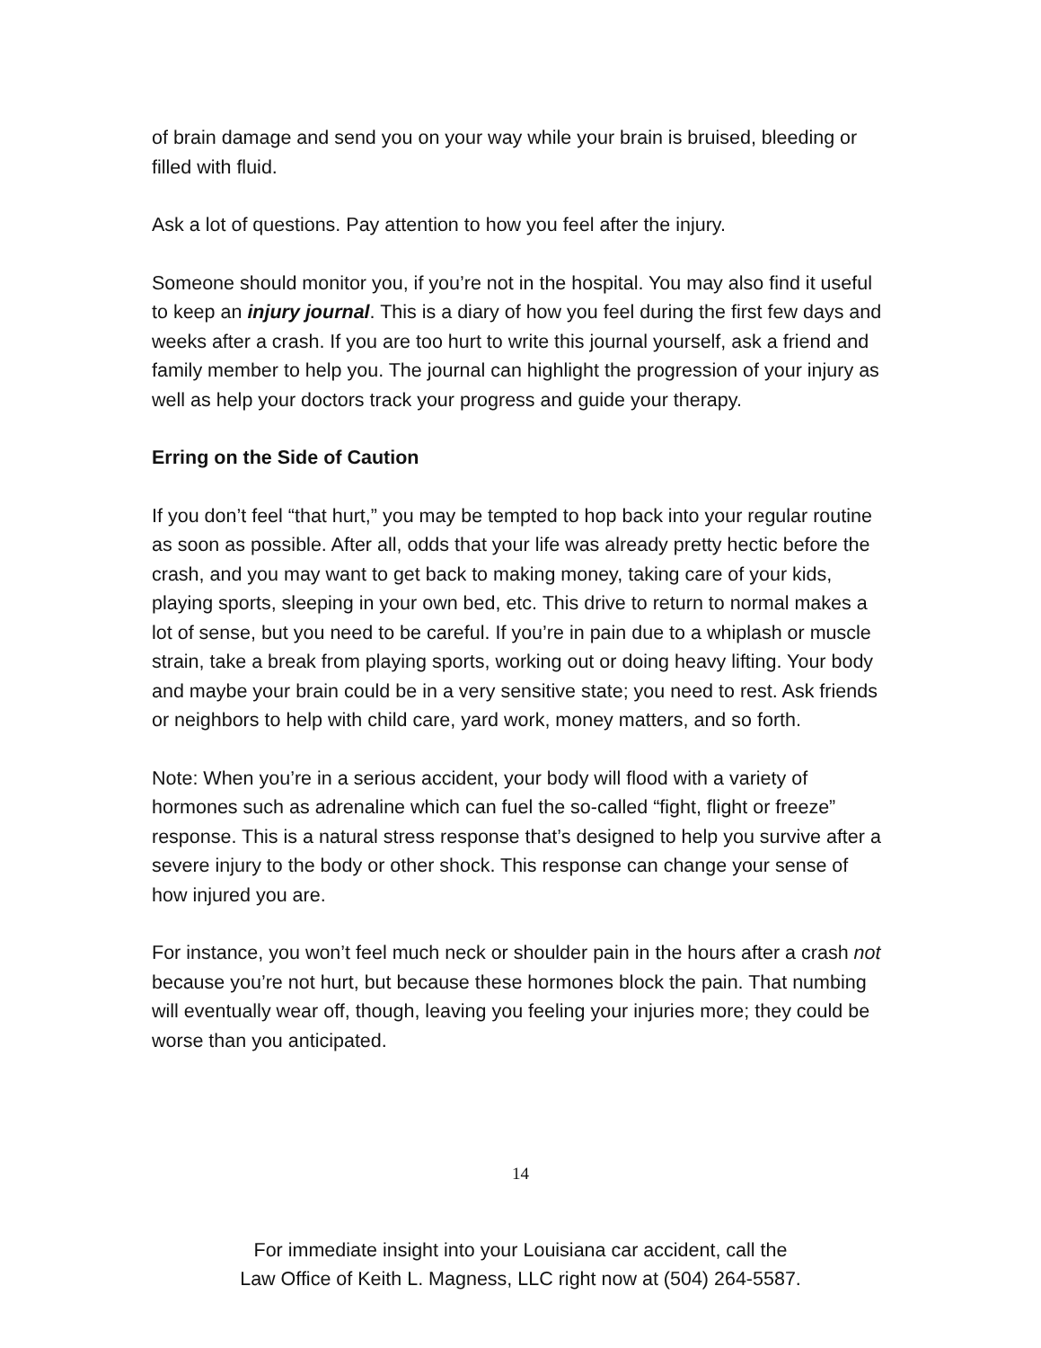of brain damage and send you on your way while your brain is bruised, bleeding or filled with fluid.
Ask a lot of questions. Pay attention to how you feel after the injury.
Someone should monitor you, if you’re not in the hospital. You may also find it useful to keep an injury journal. This is a diary of how you feel during the first few days and weeks after a crash. If you are too hurt to write this journal yourself, ask a friend and family member to help you. The journal can highlight the progression of your injury as well as help your doctors track your progress and guide your therapy.
Erring on the Side of Caution
If you don’t feel “that hurt,” you may be tempted to hop back into your regular routine as soon as possible. After all, odds that your life was already pretty hectic before the crash, and you may want to get back to making money, taking care of your kids, playing sports, sleeping in your own bed, etc. This drive to return to normal makes a lot of sense, but you need to be careful. If you’re in pain due to a whiplash or muscle strain, take a break from playing sports, working out or doing heavy lifting. Your body and maybe your brain could be in a very sensitive state; you need to rest. Ask friends or neighbors to help with child care, yard work, money matters, and so forth.
Note: When you’re in a serious accident, your body will flood with a variety of hormones such as adrenaline which can fuel the so-called “fight, flight or freeze” response. This is a natural stress response that’s designed to help you survive after a severe injury to the body or other shock. This response can change your sense of how injured you are.
For instance, you won’t feel much neck or shoulder pain in the hours after a crash not because you’re not hurt, but because these hormones block the pain. That numbing will eventually wear off, though, leaving you feeling your injuries more; they could be worse than you anticipated.
14
For immediate insight into your Louisiana car accident, call the
Law Office of Keith L. Magness, LLC right now at (504) 264-5587.